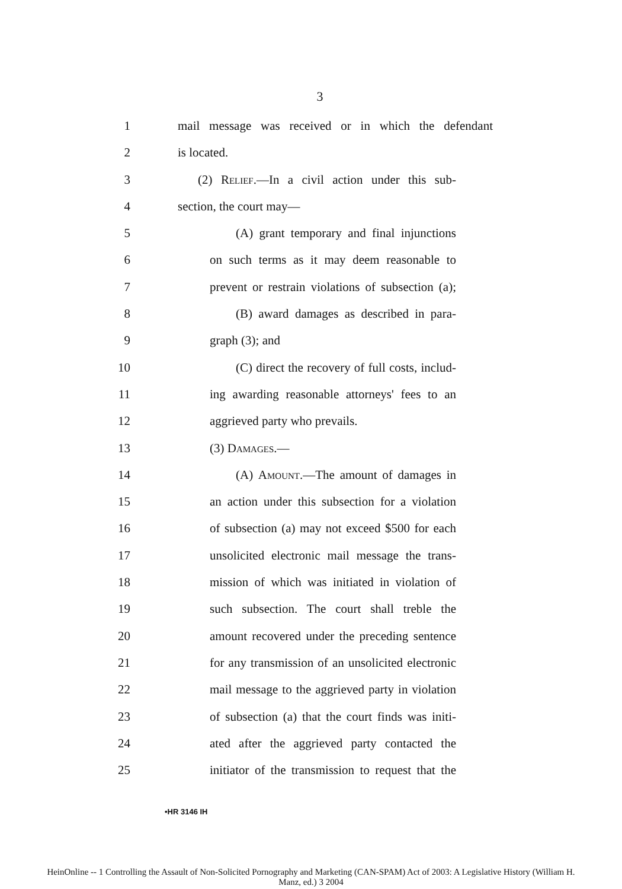3
1 mail message was received or in which the defendant
2 is located.
3 (2) Relief.—In a civil action under this sub-
4 section, the court may—
5 (A) grant temporary and final injunctions
6 on such terms as it may deem reasonable to
7 prevent or restrain violations of subsection (a);
8 (B) award damages as described in para-
9 graph (3); and
10 (C) direct the recovery of full costs, includ-
11 ing awarding reasonable attorneys' fees to an
12 aggrieved party who prevails.
13 (3) Damages.—
14 (A) Amount.—The amount of damages in
15 an action under this subsection for a violation
16 of subsection (a) may not exceed $500 for each
17 unsolicited electronic mail message the trans-
18 mission of which was initiated in violation of
19 such subsection. The court shall treble the
20 amount recovered under the preceding sentence
21 for any transmission of an unsolicited electronic
22 mail message to the aggrieved party in violation
23 of subsection (a) that the court finds was initi-
24 ated after the aggrieved party contacted the
25 initiator of the transmission to request that the
•HR 3146 IH
HeinOnline -- 1 Controlling the Assault of Non-Solicited Pornography and Marketing (CAN-SPAM) Act of 2003: A Legislative History (William H.
Manz, ed.) 3 2004